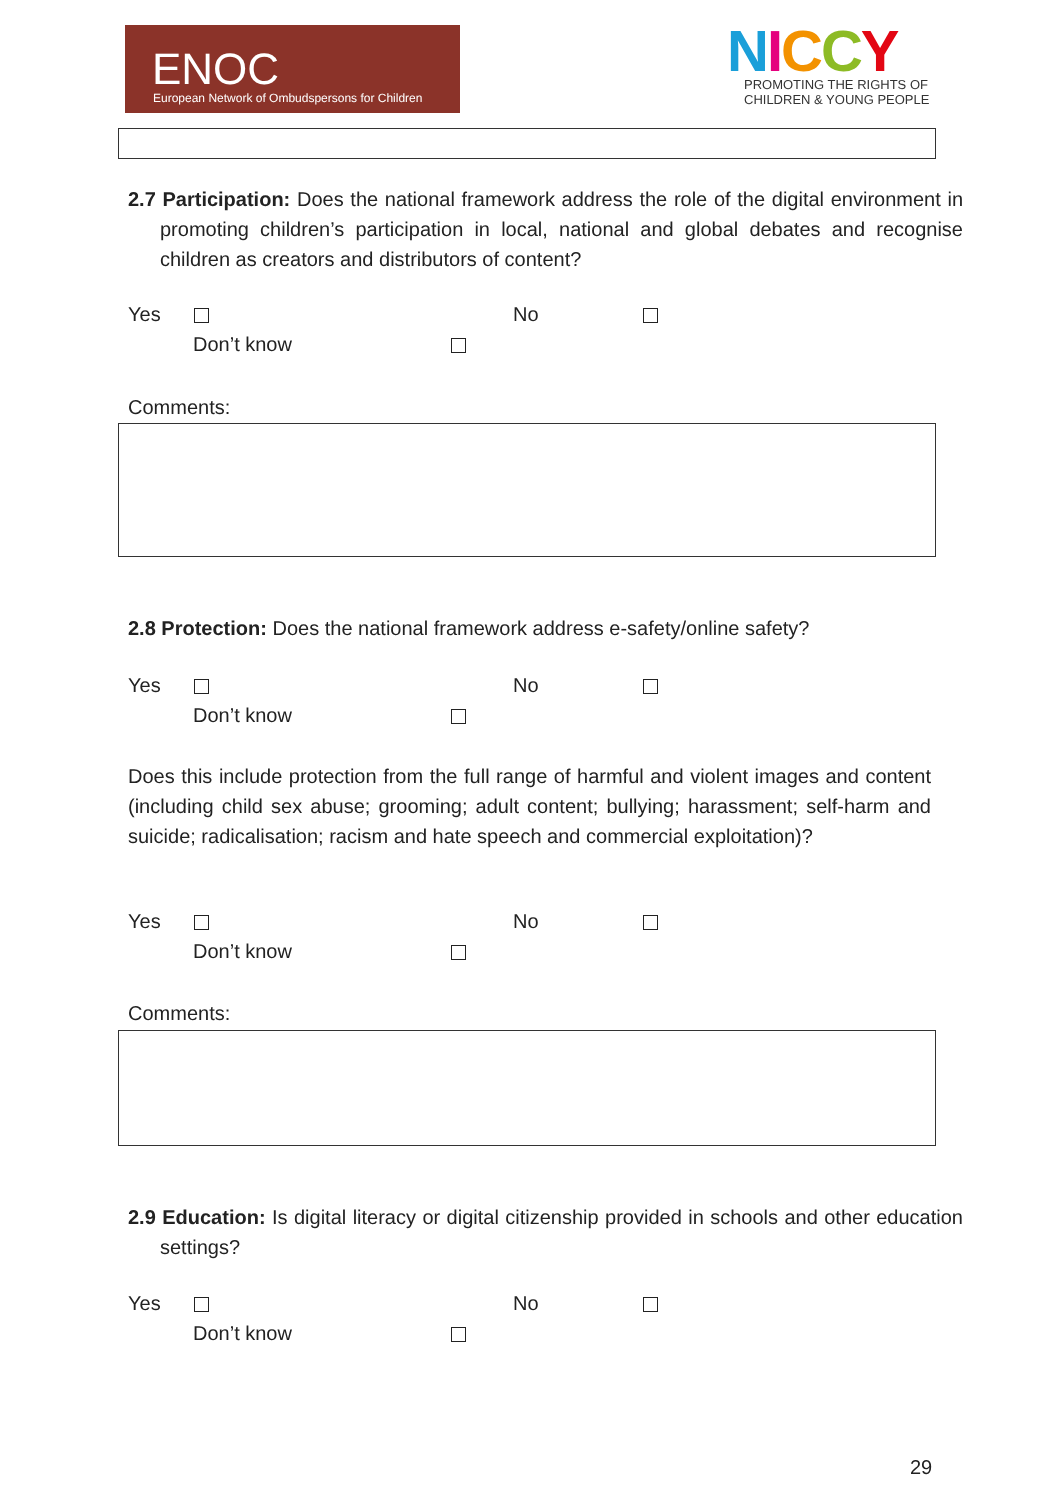ENOC
European Network of Ombudspersons for Children
NICCY
PROMOTING THE RIGHTS OF
CHILDREN & YOUNG PEOPLE
2.7 Participation: Does the national framework address the role of the digital environment in promoting children’s participation in local, national and global debates and recognise children as creators and distributors of content?
Yes No
Don’t know
Comments:
2.8 Protection: Does the national framework address e-safety/online safety?
Yes No
Don’t know
Does this include protection from the full range of harmful and violent images and content (including child sex abuse; grooming; adult content; bullying; harassment; self-harm and suicide; radicalisation; racism and hate speech and commercial exploitation)?
Yes No
Don’t know
Comments:
2.9 Education: Is digital literacy or digital citizenship provided in schools and other education settings?
Yes No
Don’t know
29